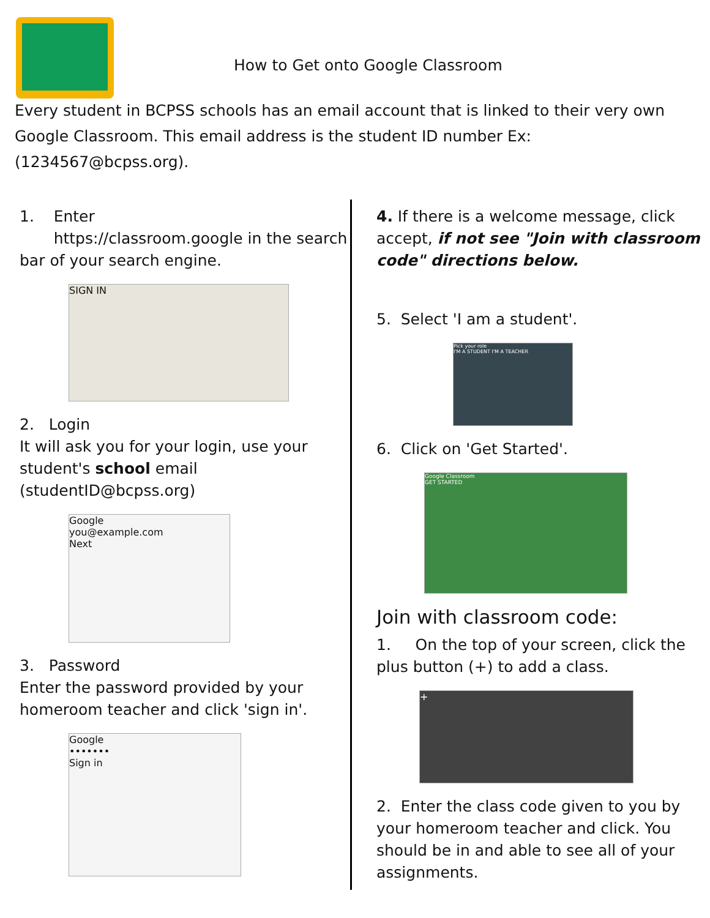How to Get onto Google Classroom
Every student in BCPSS schools has an email account that is linked to their very own Google Classroom. This email address is the student ID number Ex: (1234567@bcpss.org).
1. Enter
https://classroom.google in the search bar of your search engine.
SIGN IN
2. Login
It will ask you for your login, use your student's school email (studentID@bcpss.org)
Google
you@example.com
Next
3. Password
Enter the password provided by your homeroom teacher and click 'sign in'.
Google
•••••••
Sign in
4. If there is a welcome message, click accept, if not see "Join with classroom code" directions below.
5. Select 'I am a student'.
Pick your role
I'M A STUDENT I'M A TEACHER
6. Click on 'Get Started'.
Google Classroom
GET STARTED
Join with classroom code:
1. On the top of your screen, click the plus button (+) to add a class.
+
2. Enter the class code given to you by your homeroom teacher and click. You should be in and able to see all of your assignments.